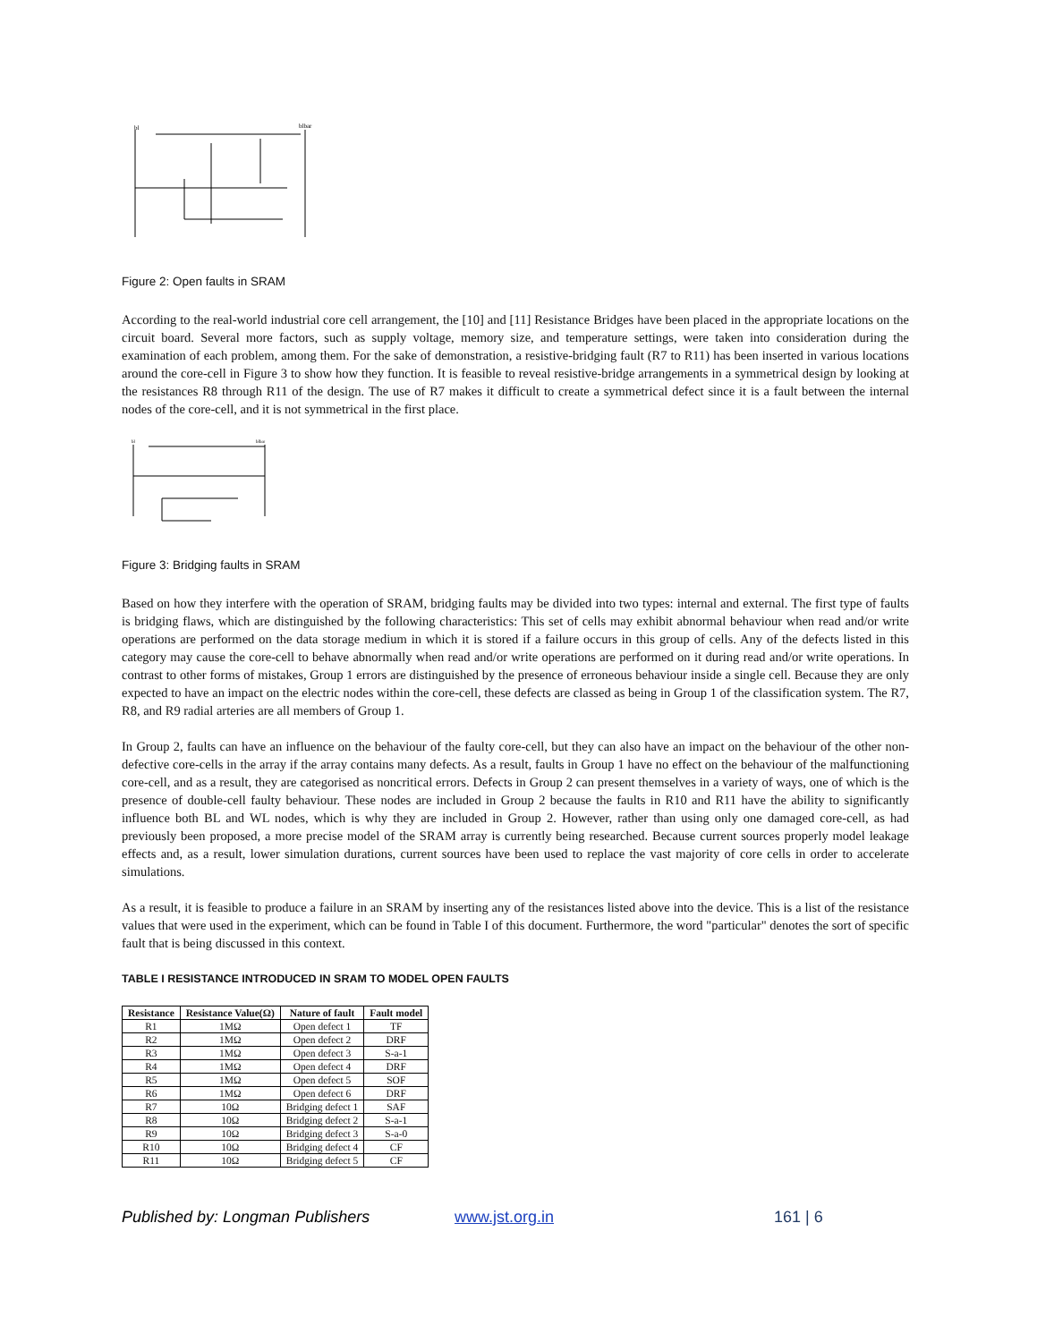bl
blbar
Figure 2: Open faults in SRAM
According to the real-world industrial core cell arrangement, the [10] and [11] Resistance Bridges have been placed in the appropriate locations on the circuit board. Several more factors, such as supply voltage, memory size, and temperature settings, were taken into consideration during the examination of each problem, among them. For the sake of demonstration, a resistive-bridging fault (R7 to R11) has been inserted in various locations around the core-cell in Figure 3 to show how they function. It is feasible to reveal resistive-bridge arrangements in a symmetrical design by looking at the resistances R8 through R11 of the design. The use of R7 makes it difficult to create a symmetrical defect since it is a fault between the internal nodes of the core-cell, and it is not symmetrical in the first place.
bl
blbar
Figure 3: Bridging faults in SRAM
Based on how they interfere with the operation of SRAM, bridging faults may be divided into two types: internal and external. The first type of faults is bridging flaws, which are distinguished by the following characteristics: This set of cells may exhibit abnormal behaviour when read and/or write operations are performed on the data storage medium in which it is stored if a failure occurs in this group of cells. Any of the defects listed in this category may cause the core-cell to behave abnormally when read and/or write operations are performed on it during read and/or write operations. In contrast to other forms of mistakes, Group 1 errors are distinguished by the presence of erroneous behaviour inside a single cell. Because they are only expected to have an impact on the electric nodes within the core-cell, these defects are classed as being in Group 1 of the classification system. The R7, R8, and R9 radial arteries are all members of Group 1.
In Group 2, faults can have an influence on the behaviour of the faulty core-cell, but they can also have an impact on the behaviour of the other non-defective core-cells in the array if the array contains many defects. As a result, faults in Group 1 have no effect on the behaviour of the malfunctioning core-cell, and as a result, they are categorised as noncritical errors. Defects in Group 2 can present themselves in a variety of ways, one of which is the presence of double-cell faulty behaviour. These nodes are included in Group 2 because the faults in R10 and R11 have the ability to significantly influence both BL and WL nodes, which is why they are included in Group 2. However, rather than using only one damaged core-cell, as had previously been proposed, a more precise model of the SRAM array is currently being researched. Because current sources properly model leakage effects and, as a result, lower simulation durations, current sources have been used to replace the vast majority of core cells in order to accelerate simulations.
As a result, it is feasible to produce a failure in an SRAM by inserting any of the resistances listed above into the device. This is a list of the resistance values that were used in the experiment, which can be found in Table I of this document. Furthermore, the word "particular" denotes the sort of specific fault that is being discussed in this context.
TABLE I RESISTANCE INTRODUCED IN SRAM TO MODEL OPEN FAULTS
| Resistance | Resistance Value(Ω) | Nature of fault | Fault model |
| --- | --- | --- | --- |
| R1 | 1MΩ | Open defect 1 | TF |
| R2 | 1MΩ | Open defect 2 | DRF |
| R3 | 1MΩ | Open defect 3 | S-a-1 |
| R4 | 1MΩ | Open defect 4 | DRF |
| R5 | 1MΩ | Open defect 5 | SOF |
| R6 | 1MΩ | Open defect 6 | DRF |
| R7 | 10Ω | Bridging defect 1 | SAF |
| R8 | 10Ω | Bridging defect 2 | S-a-1 |
| R9 | 10Ω | Bridging defect 3 | S-a-0 |
| R10 | 10Ω | Bridging defect 4 | CF |
| R11 | 10Ω | Bridging defect 5 | CF |
Published by: Longman Publishers www.jst.org.in 161 | 6